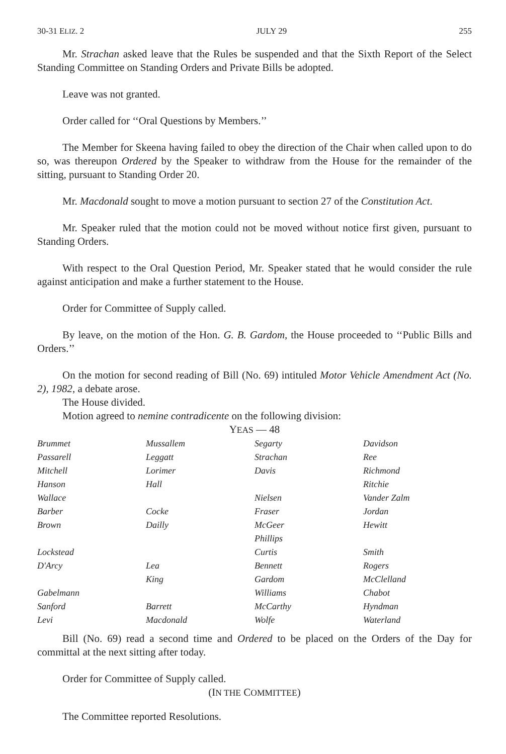30-31 ELIZ. 2 JULY 29 255
Mr. Strachan asked leave that the Rules be suspended and that the Sixth Report of the Select Standing Committee on Standing Orders and Private Bills be adopted.
Leave was not granted.
Order called for ‘‘Oral Questions by Members.’’
The Member for Skeena having failed to obey the direction of the Chair when called upon to do so, was thereupon Ordered by the Speaker to withdraw from the House for the remainder of the sitting, pursuant to Standing Order 20.
Mr. Macdonald sought to move a motion pursuant to section 27 of the Constitution Act.
Mr. Speaker ruled that the motion could not be moved without notice first given, pursuant to Standing Orders.
With respect to the Oral Question Period, Mr. Speaker stated that he would consider the rule against anticipation and make a further statement to the House.
Order for Committee of Supply called.
By leave, on the motion of the Hon. G. B. Gardom, the House proceeded to ‘‘Public Bills and Orders.’’
On the motion for second reading of Bill (No. 69) intituled Motor Vehicle Amendment Act (No. 2), 1982, a debate arose.
The House divided.
Motion agreed to nemine contradicente on the following division:
YEAS — 48
| Brummet | Mussallem | Segarty | Davidson |
| Passarell | Leggatt | Strachan | Ree |
| Mitchell | Lorimer | Davis | Richmond |
| Hanson | Hall | | Ritchie |
| Wallace | | Nielsen | Vander Zalm |
| Barber | Cocke | Fraser | Jordan |
| Brown | Dailly | McGeer | Hewitt |
| | | Phillips | |
| Lockstead | | Curtis | Smith |
| D'Arcy | Lea | Bennett | Rogers |
| | King | Gardom | McClelland |
| Gabelmann | | Williams | Chabot |
| Sanford | Barrett | McCarthy | Hyndman |
| Levi | Macdonald | Wolfe | Waterland |
Bill (No. 69) read a second time and Ordered to be placed on the Orders of the Day for committal at the next sitting after today.
Order for Committee of Supply called.
(IN THE COMMITTEE)
The Committee reported Resolutions.